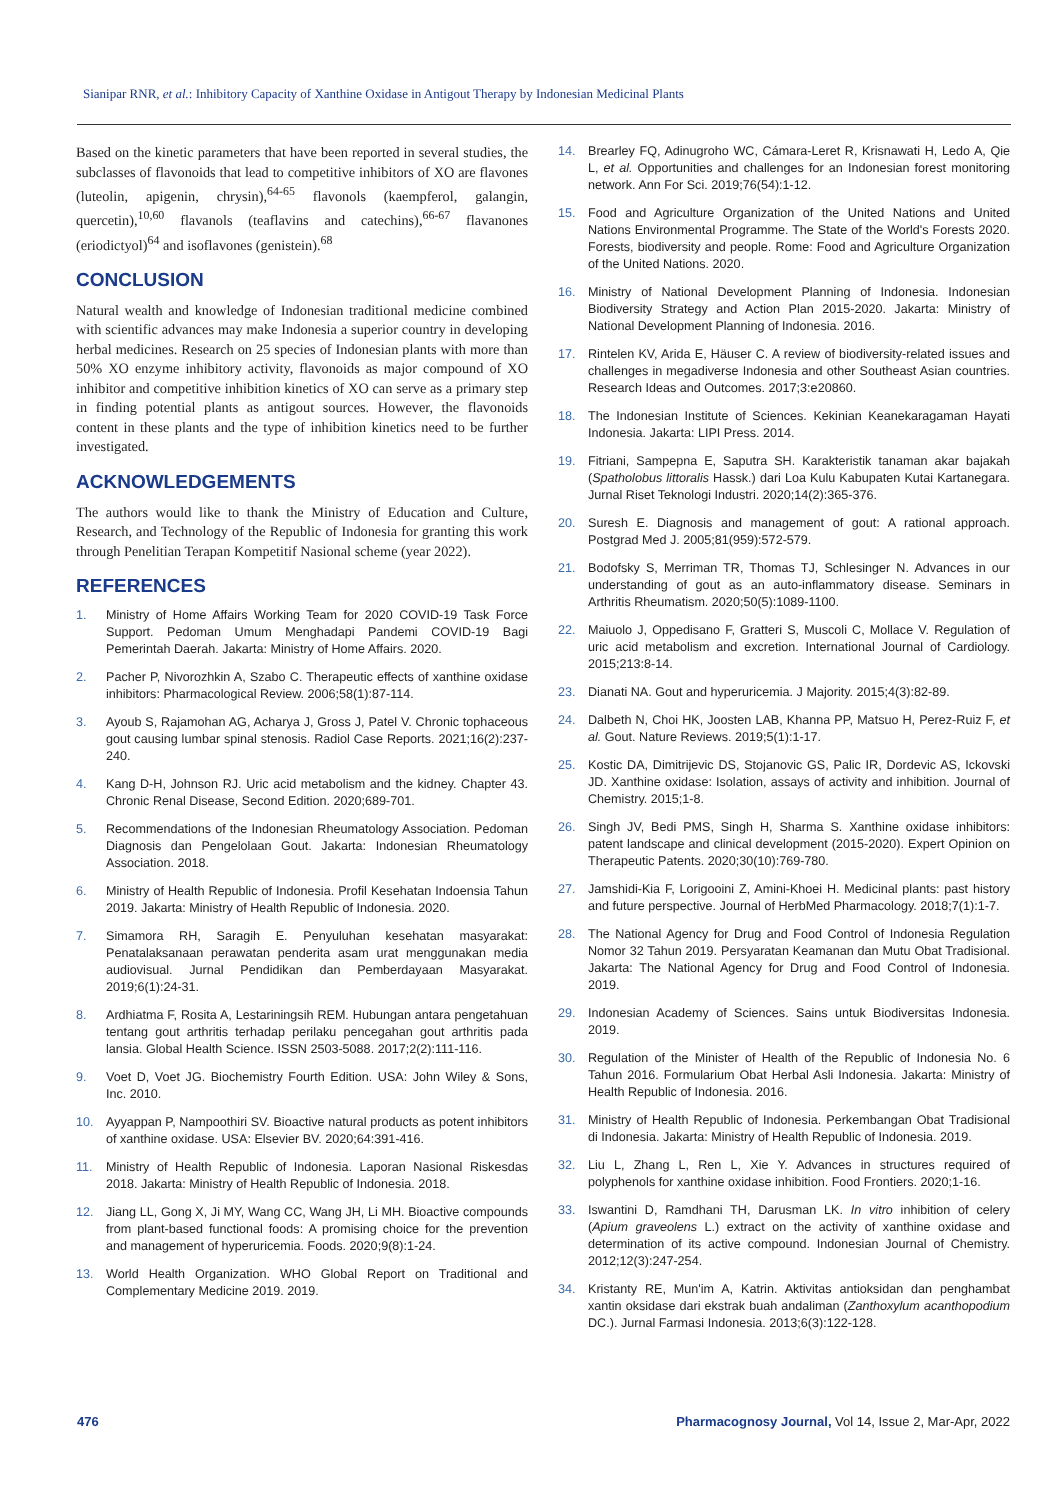Sianipar RNR, et al.: Inhibitory Capacity of Xanthine Oxidase in Antigout Therapy by Indonesian Medicinal Plants
Based on the kinetic parameters that have been reported in several studies, the subclasses of flavonoids that lead to competitive inhibitors of XO are flavones (luteolin, apigenin, chrysin),<sup>64-65</sup> flavonols (kaempferol, galangin, quercetin),<sup>10,60</sup> flavanols (teaflavins and catechins),<sup>66-67</sup> flavanones (eriodictyol)<sup>64</sup> and isoflavones (genistein).<sup>68</sup>
CONCLUSION
Natural wealth and knowledge of Indonesian traditional medicine combined with scientific advances may make Indonesia a superior country in developing herbal medicines. Research on 25 species of Indonesian plants with more than 50% XO enzyme inhibitory activity, flavonoids as major compound of XO inhibitor and competitive inhibition kinetics of XO can serve as a primary step in finding potential plants as antigout sources. However, the flavonoids content in these plants and the type of inhibition kinetics need to be further investigated.
ACKNOWLEDGEMENTS
The authors would like to thank the Ministry of Education and Culture, Research, and Technology of the Republic of Indonesia for granting this work through Penelitian Terapan Kompetitif Nasional scheme (year 2022).
REFERENCES
1. Ministry of Home Affairs Working Team for 2020 COVID-19 Task Force Support. Pedoman Umum Menghadapi Pandemi COVID-19 Bagi Pemerintah Daerah. Jakarta: Ministry of Home Affairs. 2020.
2. Pacher P, Nivorozhkin A, Szabo C. Therapeutic effects of xanthine oxidase inhibitors: Pharmacological Review. 2006;58(1):87-114.
3. Ayoub S, Rajamohan AG, Acharya J, Gross J, Patel V. Chronic tophaceous gout causing lumbar spinal stenosis. Radiol Case Reports. 2021;16(2):237-240.
4. Kang D-H, Johnson RJ. Uric acid metabolism and the kidney. Chapter 43. Chronic Renal Disease, Second Edition. 2020;689-701.
5. Recommendations of the Indonesian Rheumatology Association. Pedoman Diagnosis dan Pengelolaan Gout. Jakarta: Indonesian Rheumatology Association. 2018.
6. Ministry of Health Republic of Indonesia. Profil Kesehatan Indoensia Tahun 2019. Jakarta: Ministry of Health Republic of Indonesia. 2020.
7. Simamora RH, Saragih E. Penyuluhan kesehatan masyarakat: Penatalaksanaan perawatan penderita asam urat menggunakan media audiovisual. Jurnal Pendidikan dan Pemberdayaan Masyarakat. 2019;6(1):24-31.
8. Ardhiatma F, Rosita A, Lestariningsih REM. Hubungan antara pengetahuan tentang gout arthritis terhadap perilaku pencegahan gout arthritis pada lansia. Global Health Science. ISSN 2503-5088. 2017;2(2):111-116.
9. Voet D, Voet JG. Biochemistry Fourth Edition. USA: John Wiley & Sons, Inc. 2010.
10. Ayyappan P, Nampoothiri SV. Bioactive natural products as potent inhibitors of xanthine oxidase. USA: Elsevier BV. 2020;64:391-416.
11. Ministry of Health Republic of Indonesia. Laporan Nasional Riskesdas 2018. Jakarta: Ministry of Health Republic of Indonesia. 2018.
12. Jiang LL, Gong X, Ji MY, Wang CC, Wang JH, Li MH. Bioactive compounds from plant-based functional foods: A promising choice for the prevention and management of hyperuricemia. Foods. 2020;9(8):1-24.
13. World Health Organization. WHO Global Report on Traditional and Complementary Medicine 2019. 2019.
14. Brearley FQ, Adinugroho WC, Cámara-Leret R, Krisnawati H, Ledo A, Qie L, et al. Opportunities and challenges for an Indonesian forest monitoring network. Ann For Sci. 2019;76(54):1-12.
15. Food and Agriculture Organization of the United Nations and United Nations Environmental Programme. The State of the World's Forests 2020. Forests, biodiversity and people. Rome: Food and Agriculture Organization of the United Nations. 2020.
16. Ministry of National Development Planning of Indonesia. Indonesian Biodiversity Strategy and Action Plan 2015-2020. Jakarta: Ministry of National Development Planning of Indonesia. 2016.
17. Rintelen KV, Arida E, Häuser C. A review of biodiversity-related issues and challenges in megadiverse Indonesia and other Southeast Asian countries. Research Ideas and Outcomes. 2017;3:e20860.
18. The Indonesian Institute of Sciences. Kekinian Keanekaragaman Hayati Indonesia. Jakarta: LIPI Press. 2014.
19. Fitriani, Sampepna E, Saputra SH. Karakteristik tanaman akar bajakah (Spatholobus littoralis Hassk.) dari Loa Kulu Kabupaten Kutai Kartanegara. Jurnal Riset Teknologi Industri. 2020;14(2):365-376.
20. Suresh E. Diagnosis and management of gout: A rational approach. Postgrad Med J. 2005;81(959):572-579.
21. Bodofsky S, Merriman TR, Thomas TJ, Schlesinger N. Advances in our understanding of gout as an auto-inflammatory disease. Seminars in Arthritis Rheumatism. 2020;50(5):1089-1100.
22. Maiuolo J, Oppedisano F, Gratteri S, Muscoli C, Mollace V. Regulation of uric acid metabolism and excretion. International Journal of Cardiology. 2015;213:8-14.
23. Dianati NA. Gout and hyperuricemia. J Majority. 2015;4(3):82-89.
24. Dalbeth N, Choi HK, Joosten LAB, Khanna PP, Matsuo H, Perez-Ruiz F, et al. Gout. Nature Reviews. 2019;5(1):1-17.
25. Kostic DA, Dimitrijevic DS, Stojanovic GS, Palic IR, Dordevic AS, Ickovski JD. Xanthine oxidase: Isolation, assays of activity and inhibition. Journal of Chemistry. 2015;1-8.
26. Singh JV, Bedi PMS, Singh H, Sharma S. Xanthine oxidase inhibitors: patent landscape and clinical development (2015-2020). Expert Opinion on Therapeutic Patents. 2020;30(10):769-780.
27. Jamshidi-Kia F, Lorigooini Z, Amini-Khoei H. Medicinal plants: past history and future perspective. Journal of HerbMed Pharmacology. 2018;7(1):1-7.
28. The National Agency for Drug and Food Control of Indonesia Regulation Nomor 32 Tahun 2019. Persyaratan Keamanan dan Mutu Obat Tradisional. Jakarta: The National Agency for Drug and Food Control of Indonesia. 2019.
29. Indonesian Academy of Sciences. Sains untuk Biodiversitas Indonesia. 2019.
30. Regulation of the Minister of Health of the Republic of Indonesia No. 6 Tahun 2016. Formularium Obat Herbal Asli Indonesia. Jakarta: Ministry of Health Republic of Indonesia. 2016.
31. Ministry of Health Republic of Indonesia. Perkembangan Obat Tradisional di Indonesia. Jakarta: Ministry of Health Republic of Indonesia. 2019.
32. Liu L, Zhang L, Ren L, Xie Y. Advances in structures required of polyphenols for xanthine oxidase inhibition. Food Frontiers. 2020;1-16.
33. Iswantini D, Ramdhani TH, Darusman LK. In vitro inhibition of celery (Apium graveolens L.) extract on the activity of xanthine oxidase and determination of its active compound. Indonesian Journal of Chemistry. 2012;12(3):247-254.
34. Kristanty RE, Mun'im A, Katrin. Aktivitas antioksidan dan penghambat xantin oksidase dari ekstrak buah andaliman (Zanthoxylum acanthopodium DC.). Jurnal Farmasi Indonesia. 2013;6(3):122-128.
476
Pharmacognosy Journal, Vol 14, Issue 2, Mar-Apr, 2022